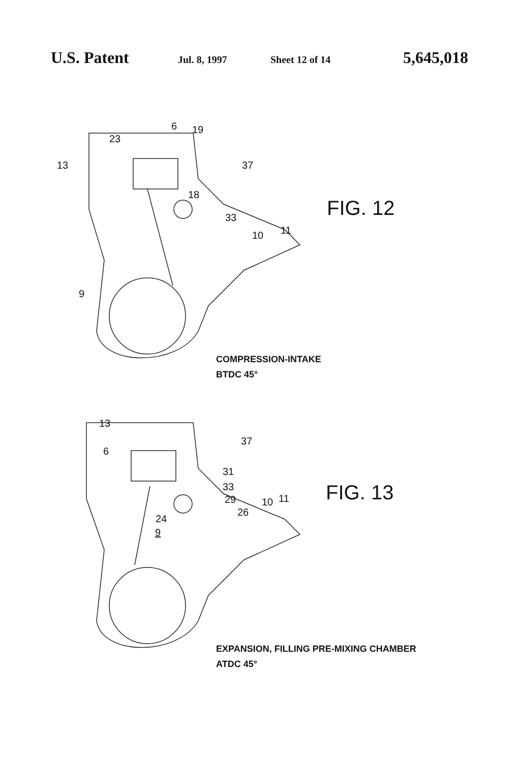U.S. Patent Jul. 8, 1997 Sheet 12 of 14 5,645,018
23
6 19
13 37
18
33
10 11
9
FIG. 12
COMPRESSION-INTAKE
BTDC 45°
13
6
37
31
33
29 10 11
26
24
9
FIG. 13
EXPANSION, FILLING PRE-MIXING CHAMBER
ATDC 45°